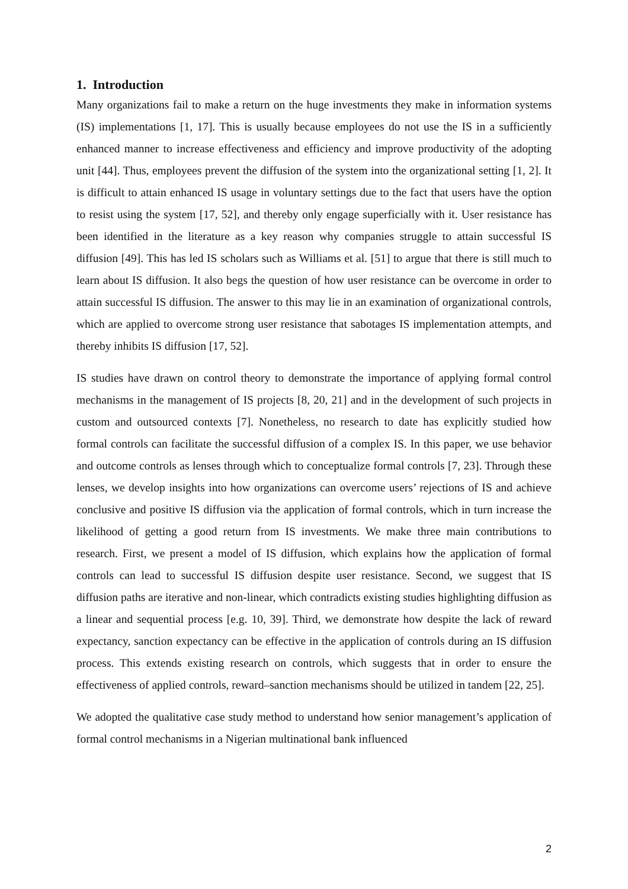1. Introduction
Many organizations fail to make a return on the huge investments they make in information systems (IS) implementations [1, 17]. This is usually because employees do not use the IS in a sufficiently enhanced manner to increase effectiveness and efficiency and improve productivity of the adopting unit [44]. Thus, employees prevent the diffusion of the system into the organizational setting [1, 2]. It is difficult to attain enhanced IS usage in voluntary settings due to the fact that users have the option to resist using the system [17, 52], and thereby only engage superficially with it. User resistance has been identified in the literature as a key reason why companies struggle to attain successful IS diffusion [49]. This has led IS scholars such as Williams et al. [51] to argue that there is still much to learn about IS diffusion. It also begs the question of how user resistance can be overcome in order to attain successful IS diffusion. The answer to this may lie in an examination of organizational controls, which are applied to overcome strong user resistance that sabotages IS implementation attempts, and thereby inhibits IS diffusion [17, 52].
IS studies have drawn on control theory to demonstrate the importance of applying formal control mechanisms in the management of IS projects [8, 20, 21] and in the development of such projects in custom and outsourced contexts [7]. Nonetheless, no research to date has explicitly studied how formal controls can facilitate the successful diffusion of a complex IS. In this paper, we use behavior and outcome controls as lenses through which to conceptualize formal controls [7, 23]. Through these lenses, we develop insights into how organizations can overcome users’ rejections of IS and achieve conclusive and positive IS diffusion via the application of formal controls, which in turn increase the likelihood of getting a good return from IS investments. We make three main contributions to research. First, we present a model of IS diffusion, which explains how the application of formal controls can lead to successful IS diffusion despite user resistance. Second, we suggest that IS diffusion paths are iterative and non-linear, which contradicts existing studies highlighting diffusion as a linear and sequential process [e.g. 10, 39]. Third, we demonstrate how despite the lack of reward expectancy, sanction expectancy can be effective in the application of controls during an IS diffusion process. This extends existing research on controls, which suggests that in order to ensure the effectiveness of applied controls, reward–sanction mechanisms should be utilized in tandem [22, 25].
We adopted the qualitative case study method to understand how senior management’s application of formal control mechanisms in a Nigerian multinational bank influenced
2